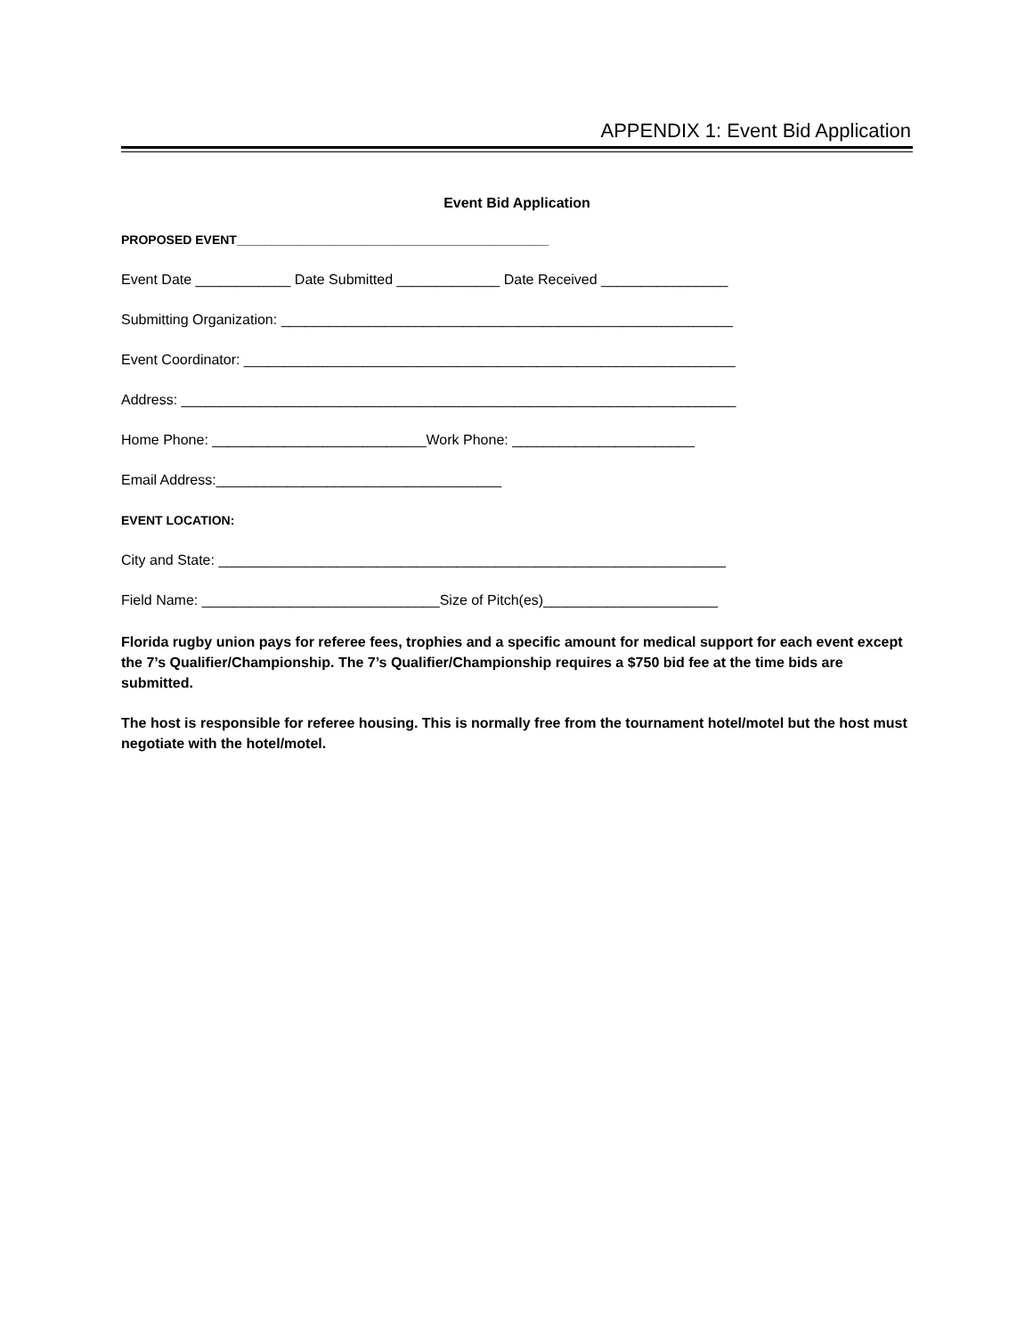APPENDIX 1: Event Bid Application
Event Bid Application
PROPOSED EVENT_____________________________________________
Event Date ____________ Date Submitted _____________ Date Received ________________
Submitting Organization: _________________________________________________________
Event Coordinator: ______________________________________________________________
Address: ______________________________________________________________________
Home Phone: ___________________________Work Phone: _______________________
Email Address:____________________________________
EVENT LOCATION:
City and State: ________________________________________________________________
Field Name: ______________________________Size of Pitch(es)______________________
Florida rugby union pays for referee fees, trophies and a specific amount for medical support for each event except the 7’s Qualifier/Championship. The 7’s Qualifier/Championship requires a $750 bid fee at the time bids are submitted.
The host is responsible for referee housing. This is normally free from the tournament hotel/motel but the host must negotiate with the hotel/motel.